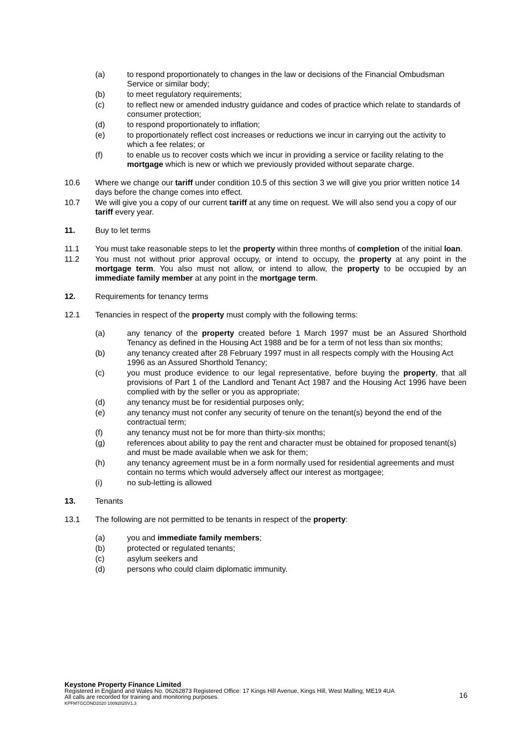(a) to respond proportionately to changes in the law or decisions of the Financial Ombudsman Service or similar body;
(b) to meet regulatory requirements;
(c) to reflect new or amended industry guidance and codes of practice which relate to standards of consumer protection;
(d) to respond proportionately to inflation;
(e) to proportionately reflect cost increases or reductions we incur in carrying out the activity to which a fee relates; or
(f) to enable us to recover costs which we incur in providing a service or facility relating to the mortgage which is new or which we previously provided without separate charge.
10.6 Where we change our tariff under condition 10.5 of this section 3 we will give you prior written notice 14 days before the change comes into effect.
10.7 We will give you a copy of our current tariff at any time on request. We will also send you a copy of our tariff every year.
11. Buy to let terms
11.1 You must take reasonable steps to let the property within three months of completion of the initial loan.
11.2 You must not without prior approval occupy, or intend to occupy, the property at any point in the mortgage term. You also must not allow, or intend to allow, the property to be occupied by an immediate family member at any point in the mortgage term.
12. Requirements for tenancy terms
12.1 Tenancies in respect of the property must comply with the following terms:
(a) any tenancy of the property created before 1 March 1997 must be an Assured Shorthold Tenancy as defined in the Housing Act 1988 and be for a term of not less than six months;
(b) any tenancy created after 28 February 1997 must in all respects comply with the Housing Act 1996 as an Assured Shorthold Tenancy;
(c) you must produce evidence to our legal representative, before buying the property, that all provisions of Part 1 of the Landlord and Tenant Act 1987 and the Housing Act 1996 have been complied with by the seller or you as appropriate;
(d) any tenancy must be for residential purposes only;
(e) any tenancy must not confer any security of tenure on the tenant(s) beyond the end of the contractual term;
(f) any tenancy must not be for more than thirty-six months;
(g) references about ability to pay the rent and character must be obtained for proposed tenant(s) and must be made available when we ask for them;
(h) any tenancy agreement must be in a form normally used for residential agreements and must contain no terms which would adversely affect our interest as mortgagee;
(i) no sub-letting is allowed
13. Tenants
13.1 The following are not permitted to be tenants in respect of the property:
(a) you and immediate family members;
(b) protected or regulated tenants;
(c) asylum seekers and
(d) persons who could claim diplomatic immunity.
Keystone Property Finance Limited
Registered in England and Wales No. 06262873 Registered Office: 17 Kings Hill Avenue, Kings Hill, West Malling, ME19 4UA
All calls are recorded for training and monitoring purposes.
KPFMTGCOND2020 10092020V1.3
16